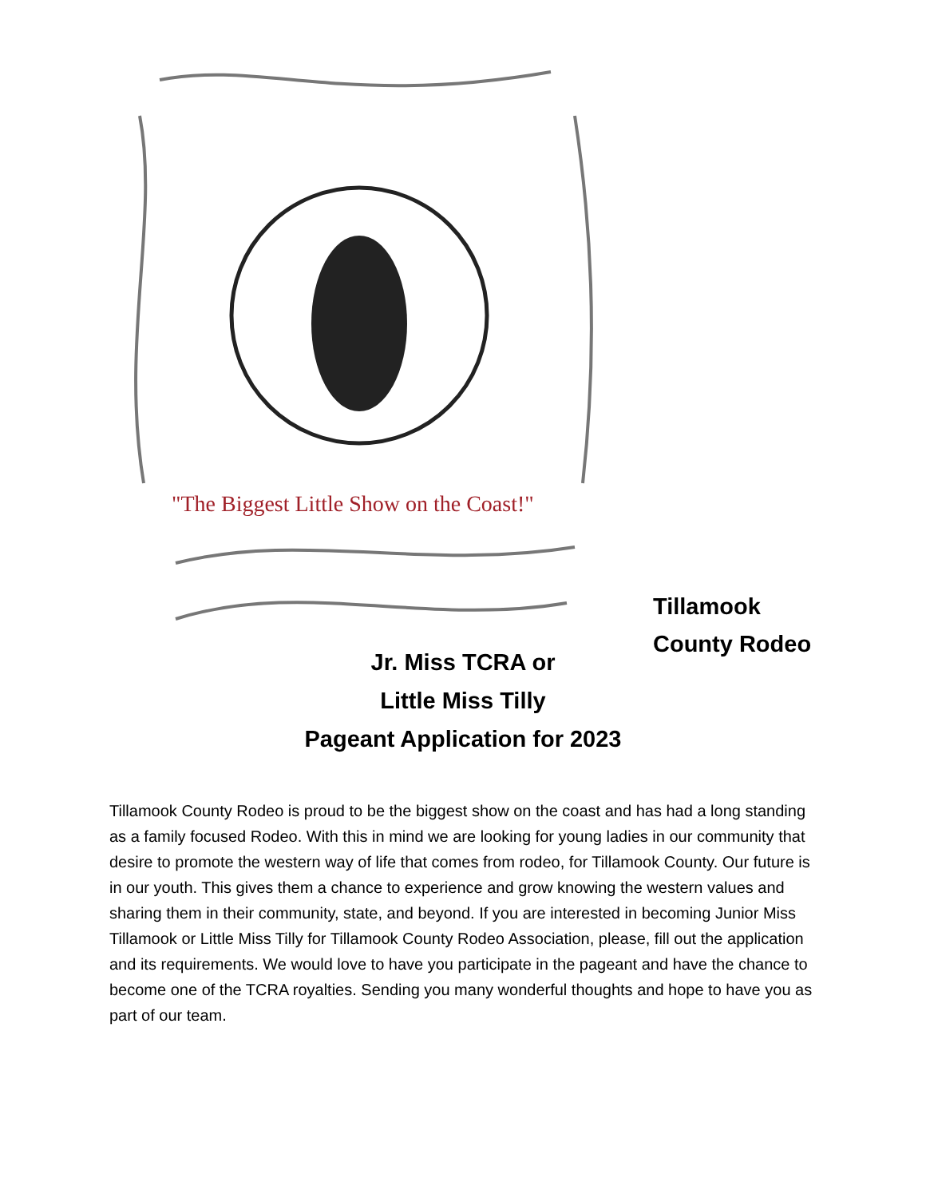"The Biggest Little Show on the Coast!"
Tillamook
County Rodeo
Jr. Miss TCRA or
Little Miss Tilly
Pageant Application for 2023
Tillamook County Rodeo is proud to be the biggest show on the coast and has had a long standing as a family focused Rodeo. With this in mind we are looking for young ladies in our community that desire to promote the western way of life that comes from rodeo, for Tillamook County. Our future is in our youth. This gives them a chance to experience and grow knowing the western values and sharing them in their community, state, and beyond. If you are interested in becoming Junior Miss Tillamook or Little Miss Tilly for Tillamook County Rodeo Association, please, fill out the application and its requirements. We would love to have you participate in the pageant and have the chance to become one of the TCRA royalties. Sending you many wonderful thoughts and hope to have you as part of our team.